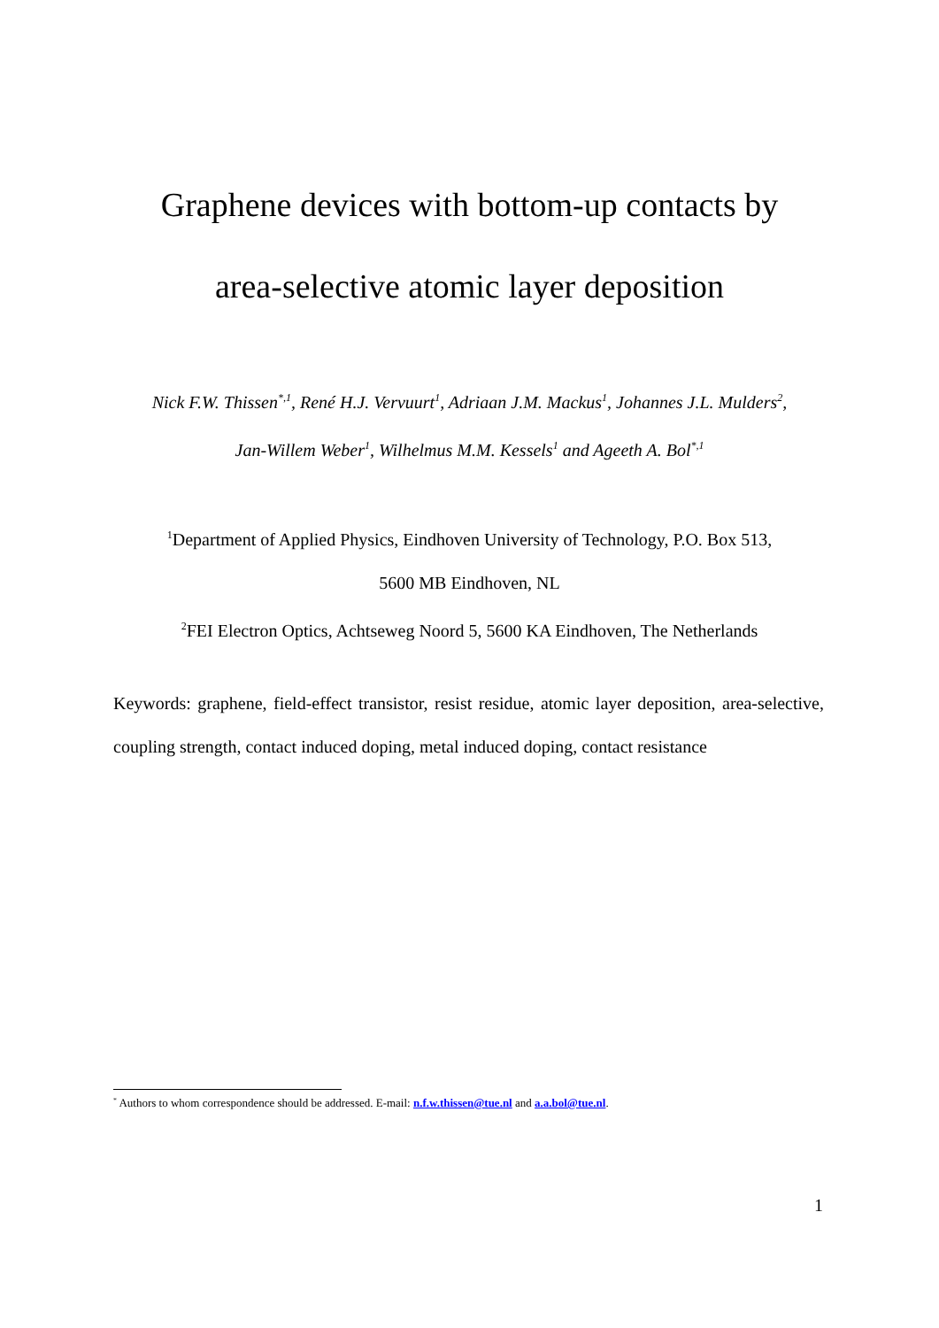Graphene devices with bottom-up contacts by
area-selective atomic layer deposition
Nick F.W. Thissen<sup>*,1</sup>, René H.J. Vervuurt<sup>1</sup>, Adriaan J.M. Mackus<sup>1</sup>, Johannes J.L. Mulders<sup>2</sup>,
Jan-Willem Weber<sup>1</sup>, Wilhelmus M.M. Kessels<sup>1</sup> and Ageeth A. Bol<sup>*,1</sup>
<sup>1</sup> Department of Applied Physics, Eindhoven University of Technology, P.O. Box 513,
5600 MB Eindhoven, NL
<sup>2</sup> FEI Electron Optics, Achtseweg Noord 5, 5600 KA Eindhoven, The Netherlands
Keywords: graphene, field-effect transistor, resist residue, atomic layer deposition, area-selective, coupling strength, contact induced doping, metal induced doping, contact resistance
<sup>*</sup> Authors to whom correspondence should be addressed. E-mail: n.f.w.thissen@tue.nl and a.a.bol@tue.nl.
1